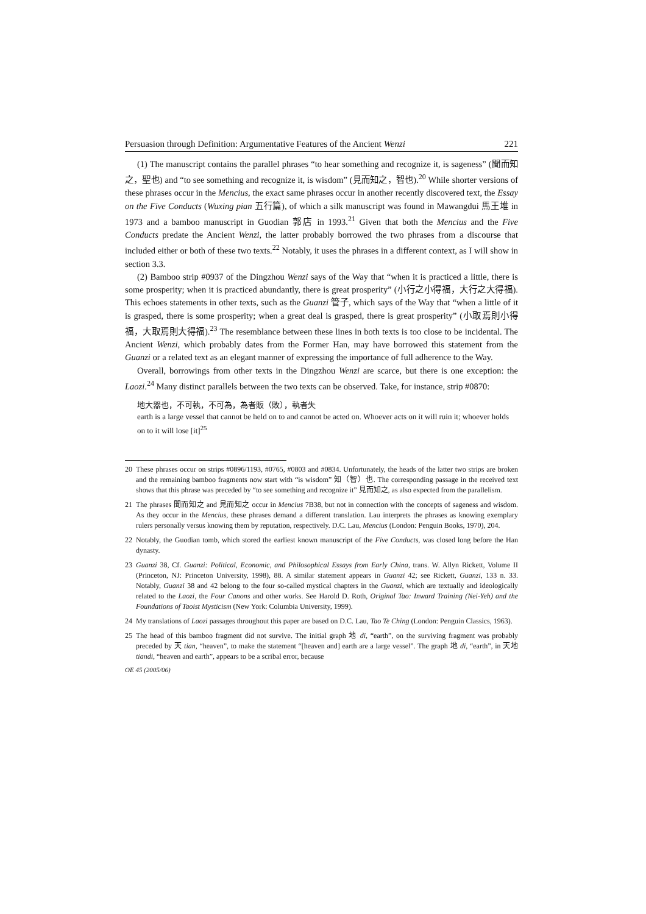Persuasion through Definition: Argumentative Features of the Ancient Wenzi 221
(1) The manuscript contains the parallel phrases “to hear something and recognize it, is sageness” (聞而知之，聖也) and “to see something and recognize it, is wisdom” (見而知之，智也).<sup>20</sup> While shorter versions of these phrases occur in the Mencius, the exact same phrases occur in another recently discovered text, the Essay on the Five Conducts (Wuxing pian 五行篇), of which a silk manuscript was found in Mawangdui 馬王堆 in 1973 and a bamboo manuscript in Guodian 郭店 in 1993.<sup>21</sup> Given that both the Mencius and the Five Conducts predate the Ancient Wenzi, the latter probably borrowed the two phrases from a discourse that included either or both of these two texts.<sup>22</sup> Notably, it uses the phrases in a different context, as I will show in section 3.3.
(2) Bamboo strip #0937 of the Dingzhou Wenzi says of the Way that “when it is practiced a little, there is some prosperity; when it is practiced abundantly, there is great prosperity” (小行之小得福，大行之大得福). This echoes statements in other texts, such as the Guanzi 管子, which says of the Way that “when a little of it is grasped, there is some prosperity; when a great deal is grasped, there is great prosperity” (小取焉則小得福，大取焉則大得福).<sup>23</sup> The resemblance between these lines in both texts is too close to be incidental. The Ancient Wenzi, which probably dates from the Former Han, may have borrowed this statement from the Guanzi or a related text as an elegant manner of expressing the importance of full adherence to the Way.
Overall, borrowings from other texts in the Dingzhou Wenzi are scarce, but there is one exception: the Laozi.<sup>24</sup> Many distinct parallels between the two texts can be observed. Take, for instance, strip #0870:
地大器也，不可執，不可為，為者販（敗），執者失
earth is a large vessel that cannot be held on to and cannot be acted on. Whoever acts on it will ruin it; whoever holds on to it will lose [it]<sup>25</sup>
20 These phrases occur on strips #0896/1193, #0765, #0803 and #0834. Unfortunately, the heads of the latter two strips are broken and the remaining bamboo fragments now start with “is wisdom” 知（智）也. The corresponding passage in the received text shows that this phrase was preceded by “to see something and recognize it” 見而知之, as also expected from the parallelism.
21 The phrases 聞而知之 and 見而知之 occur in Mencius 7B38, but not in connection with the concepts of sageness and wisdom. As they occur in the Mencius, these phrases demand a different translation. Lau interprets the phrases as knowing exemplary rulers personally versus knowing them by reputation, respectively. D.C. Lau, Mencius (London: Penguin Books, 1970), 204.
22 Notably, the Guodian tomb, which stored the earliest known manuscript of the Five Conducts, was closed long before the Han dynasty.
23 Guanzi 38, Cf. Guanzi: Political, Economic, and Philosophical Essays from Early China, trans. W. Allyn Rickett, Volume II (Princeton, NJ: Princeton University, 1998), 88. A similar statement appears in Guanzi 42; see Rickett, Guanzi, 133 n. 33. Notably, Guanzi 38 and 42 belong to the four so-called mystical chapters in the Guanzi, which are textually and ideologically related to the Laozi, the Four Canons and other works. See Harold D. Roth, Original Tao: Inward Training (Nei-Yeh) and the Foundations of Taoist Mysticism (New York: Columbia University, 1999).
24 My translations of Laozi passages throughout this paper are based on D.C. Lau, Tao Te Ching (London: Penguin Classics, 1963).
25 The head of this bamboo fragment did not survive. The initial graph 地 di, “earth”, on the surviving fragment was probably preceded by 天 tian, “heaven”, to make the statement “[heaven and] earth are a large vessel”. The graph 地 di, “earth”, in 天地 tiandi, “heaven and earth”, appears to be a scribal error, because
OE 45 (2005/06)